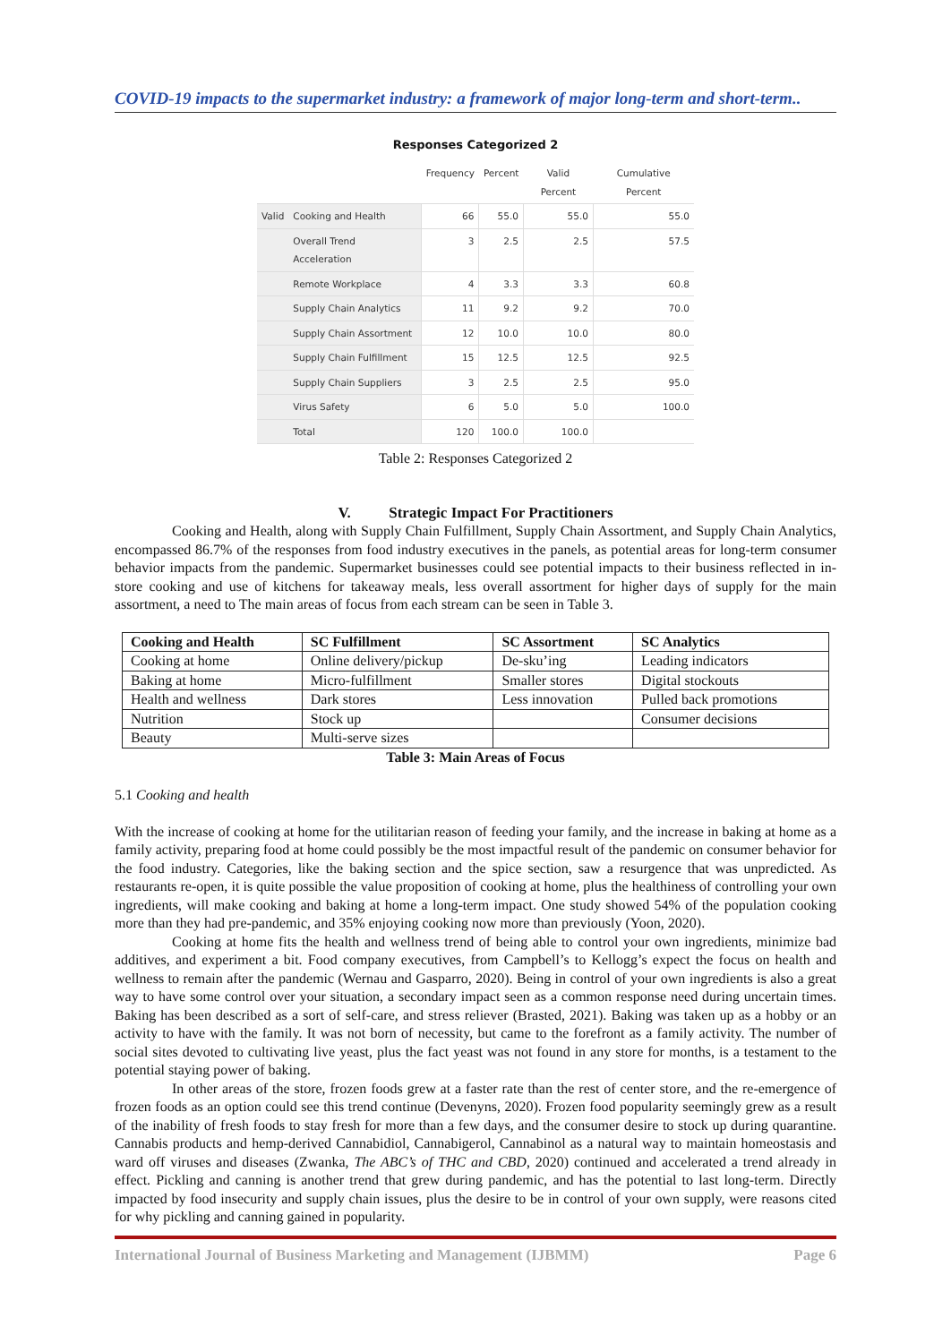COVID-19 impacts to the supermarket industry: a framework of major long-term and short-term..
Responses Categorized 2
| | | Frequency | Percent | Valid Percent | Cumulative Percent |
| --- | --- | --- | --- | --- | --- |
| Valid | Cooking and Health | 66 | 55.0 | 55.0 | 55.0 |
| | Overall Trend Acceleration | 3 | 2.5 | 2.5 | 57.5 |
| | Remote Workplace | 4 | 3.3 | 3.3 | 60.8 |
| | Supply Chain Analytics | 11 | 9.2 | 9.2 | 70.0 |
| | Supply Chain Assortment | 12 | 10.0 | 10.0 | 80.0 |
| | Supply Chain Fulfillment | 15 | 12.5 | 12.5 | 92.5 |
| | Supply Chain Suppliers | 3 | 2.5 | 2.5 | 95.0 |
| | Virus Safety | 6 | 5.0 | 5.0 | 100.0 |
| | Total | 120 | 100.0 | 100.0 | |
Table 2: Responses Categorized 2
V. Strategic Impact For Practitioners
Cooking and Health, along with Supply Chain Fulfillment, Supply Chain Assortment, and Supply Chain Analytics, encompassed 86.7% of the responses from food industry executives in the panels, as potential areas for long-term consumer behavior impacts from the pandemic. Supermarket businesses could see potential impacts to their business reflected in in-store cooking and use of kitchens for takeaway meals, less overall assortment for higher days of supply for the main assortment, a need to The main areas of focus from each stream can be seen in Table 3.
| Cooking and Health | SC Fulfillment | SC Assortment | SC Analytics |
| --- | --- | --- | --- |
| Cooking at home | Online delivery/pickup | De-sku’ing | Leading indicators |
| Baking at home | Micro-fulfillment | Smaller stores | Digital stockouts |
| Health and wellness | Dark stores | Less innovation | Pulled back promotions |
| Nutrition | Stock up | | Consumer decisions |
| Beauty | Multi-serve sizes | | |
Table 3: Main Areas of Focus
5.1 Cooking and health
With the increase of cooking at home for the utilitarian reason of feeding your family, and the increase in baking at home as a family activity, preparing food at home could possibly be the most impactful result of the pandemic on consumer behavior for the food industry. Categories, like the baking section and the spice section, saw a resurgence that was unpredicted. As restaurants re-open, it is quite possible the value proposition of cooking at home, plus the healthiness of controlling your own ingredients, will make cooking and baking at home a long-term impact. One study showed 54% of the population cooking more than they had pre-pandemic, and 35% enjoying cooking now more than previously (Yoon, 2020).
Cooking at home fits the health and wellness trend of being able to control your own ingredients, minimize bad additives, and experiment a bit. Food company executives, from Campbell’s to Kellogg’s expect the focus on health and wellness to remain after the pandemic (Wernau and Gasparro, 2020). Being in control of your own ingredients is also a great way to have some control over your situation, a secondary impact seen as a common response need during uncertain times. Baking has been described as a sort of self-care, and stress reliever (Brasted, 2021). Baking was taken up as a hobby or an activity to have with the family. It was not born of necessity, but came to the forefront as a family activity. The number of social sites devoted to cultivating live yeast, plus the fact yeast was not found in any store for months, is a testament to the potential staying power of baking.
In other areas of the store, frozen foods grew at a faster rate than the rest of center store, and the re-emergence of frozen foods as an option could see this trend continue (Devenyns, 2020). Frozen food popularity seemingly grew as a result of the inability of fresh foods to stay fresh for more than a few days, and the consumer desire to stock up during quarantine. Cannabis products and hemp-derived Cannabidiol, Cannabigerol, Cannabinol as a natural way to maintain homeostasis and ward off viruses and diseases (Zwanka, The ABC’s of THC and CBD, 2020) continued and accelerated a trend already in effect. Pickling and canning is another trend that grew during pandemic, and has the potential to last long-term. Directly impacted by food insecurity and supply chain issues, plus the desire to be in control of your own supply, were reasons cited for why pickling and canning gained in popularity.
International Journal of Business Marketing and Management (IJBMM) Page 6